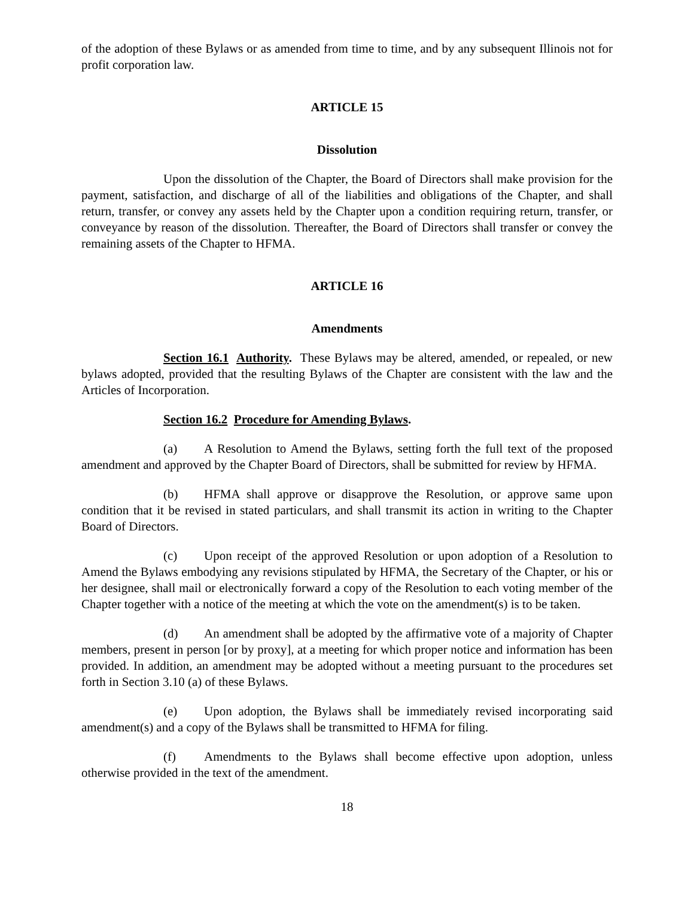of the adoption of these Bylaws or as amended from time to time, and by any subsequent Illinois not for profit corporation law.
ARTICLE 15
Dissolution
Upon the dissolution of the Chapter, the Board of Directors shall make provision for the payment, satisfaction, and discharge of all of the liabilities and obligations of the Chapter, and shall return, transfer, or convey any assets held by the Chapter upon a condition requiring return, transfer, or conveyance by reason of the dissolution. Thereafter, the Board of Directors shall transfer or convey the remaining assets of the Chapter to HFMA.
ARTICLE 16
Amendments
Section 16.1 Authority. These Bylaws may be altered, amended, or repealed, or new bylaws adopted, provided that the resulting Bylaws of the Chapter are consistent with the law and the Articles of Incorporation.
Section 16.2 Procedure for Amending Bylaws.
(a) A Resolution to Amend the Bylaws, setting forth the full text of the proposed amendment and approved by the Chapter Board of Directors, shall be submitted for review by HFMA.
(b) HFMA shall approve or disapprove the Resolution, or approve same upon condition that it be revised in stated particulars, and shall transmit its action in writing to the Chapter Board of Directors.
(c) Upon receipt of the approved Resolution or upon adoption of a Resolution to Amend the Bylaws embodying any revisions stipulated by HFMA, the Secretary of the Chapter, or his or her designee, shall mail or electronically forward a copy of the Resolution to each voting member of the Chapter together with a notice of the meeting at which the vote on the amendment(s) is to be taken.
(d) An amendment shall be adopted by the affirmative vote of a majority of Chapter members, present in person [or by proxy], at a meeting for which proper notice and information has been provided. In addition, an amendment may be adopted without a meeting pursuant to the procedures set forth in Section 3.10 (a) of these Bylaws.
(e) Upon adoption, the Bylaws shall be immediately revised incorporating said amendment(s) and a copy of the Bylaws shall be transmitted to HFMA for filing.
(f) Amendments to the Bylaws shall become effective upon adoption, unless otherwise provided in the text of the amendment.
18